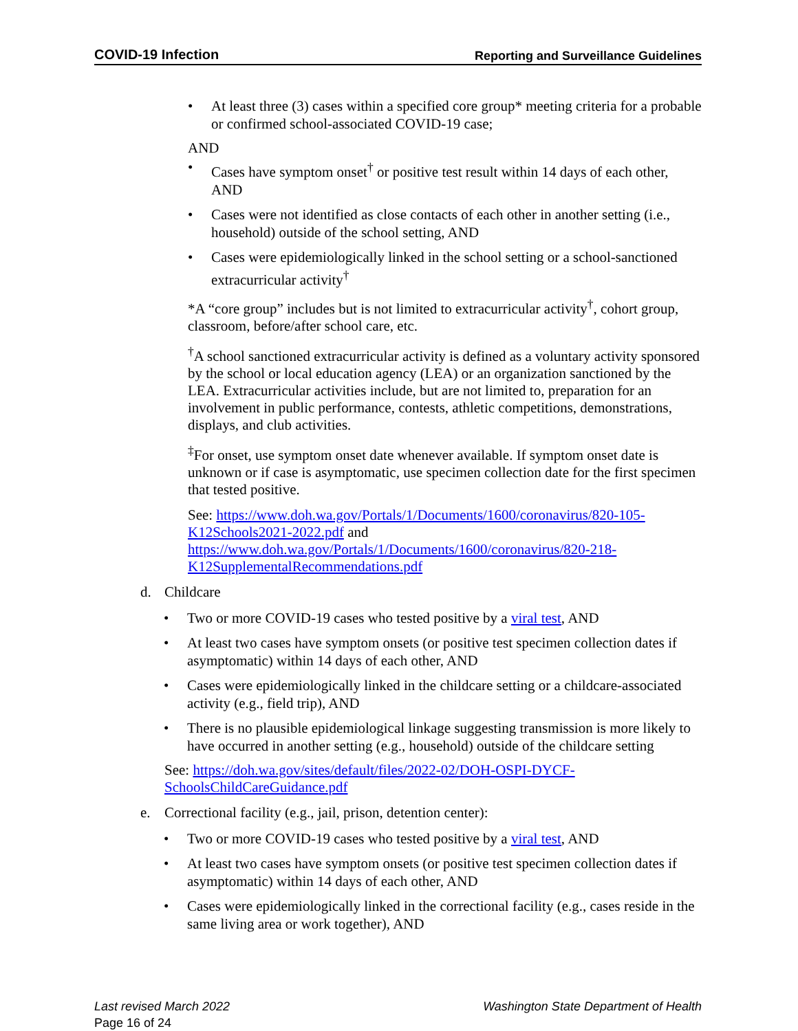COVID-19 Infection Reporting and Surveillance Guidelines
• At least three (3) cases within a specified core group* meeting criteria for a probable or confirmed school-associated COVID-19 case;
AND
• Cases have symptom onset<sup>†</sup> or positive test result within 14 days of each other, AND
• Cases were not identified as close contacts of each other in another setting (i.e., household) outside of the school setting, AND
• Cases were epidemiologically linked in the school setting or a school-sanctioned extracurricular activity<sup>†</sup>
*A “core group” includes but is not limited to extracurricular activity<sup>†</sup>, cohort group, classroom, before/after school care, etc.
<sup>†</sup> A school sanctioned extracurricular activity is defined as a voluntary activity sponsored by the school or local education agency (LEA) or an organization sanctioned by the LEA. Extracurricular activities include, but are not limited to, preparation for an involvement in public performance, contests, athletic competitions, demonstrations, displays, and club activities.
<sup>‡</sup> For onset, use symptom onset date whenever available. If symptom onset date is unknown or if case is asymptomatic, use specimen collection date for the first specimen that tested positive.
See: https://www.doh.wa.gov/Portals/1/Documents/1600/coronavirus/820-105-K12Schools2021-2022.pdf and https://www.doh.wa.gov/Portals/1/Documents/1600/coronavirus/820-218-K12SupplementalRecommendations.pdf
d. Childcare
• Two or more COVID-19 cases who tested positive by a viral test, AND
• At least two cases have symptom onsets (or positive test specimen collection dates if asymptomatic) within 14 days of each other, AND
• Cases were epidemiologically linked in the childcare setting or a childcare-associated activity (e.g., field trip), AND
• There is no plausible epidemiological linkage suggesting transmission is more likely to have occurred in another setting (e.g., household) outside of the childcare setting
See: https://doh.wa.gov/sites/default/files/2022-02/DOH-OSPI-DYCF-SchoolsChildCareGuidance.pdf
e. Correctional facility (e.g., jail, prison, detention center):
• Two or more COVID-19 cases who tested positive by a viral test, AND
• At least two cases have symptom onsets (or positive test specimen collection dates if asymptomatic) within 14 days of each other, AND
• Cases were epidemiologically linked in the correctional facility (e.g., cases reside in the same living area or work together), AND
Last revised March 2022 Washington State Department of Health
Page 16 of 24